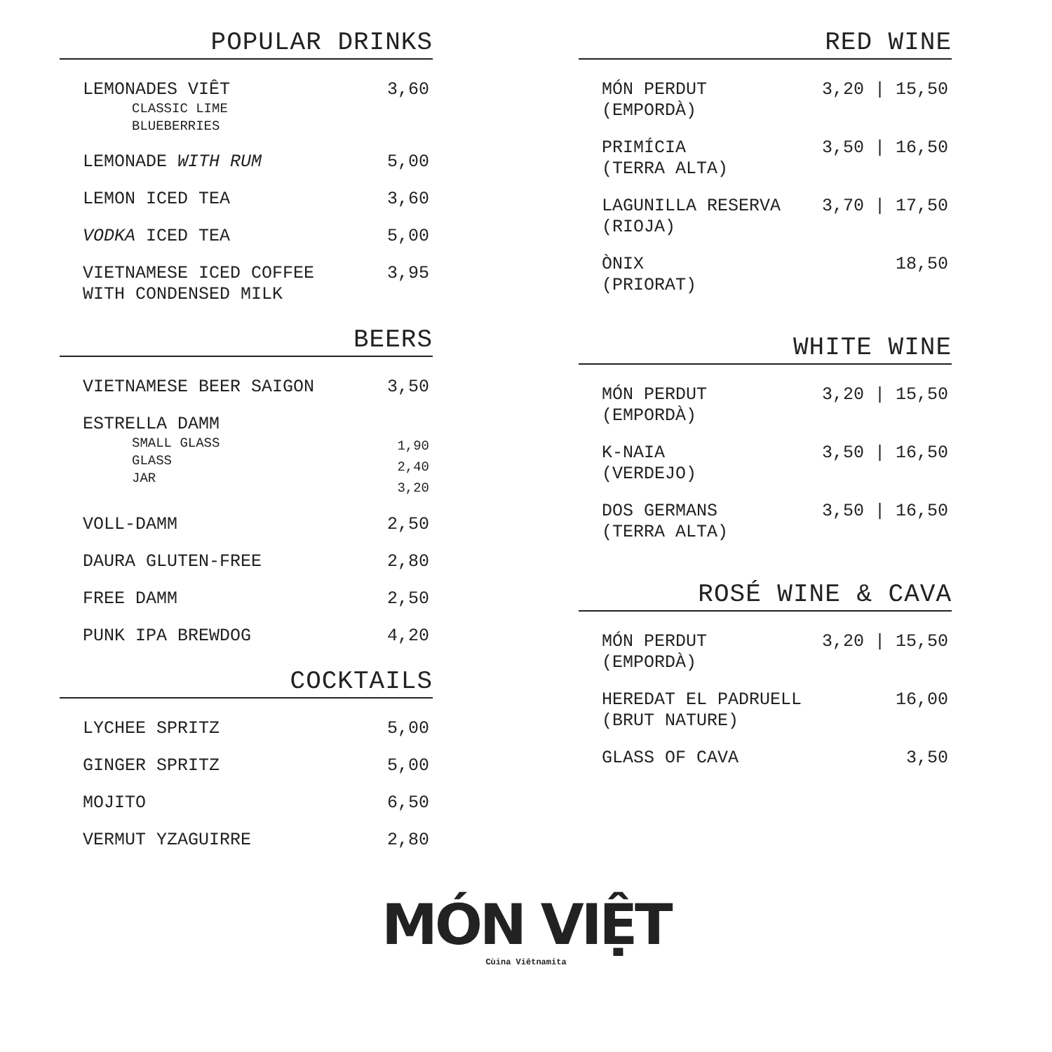POPULAR DRINKS
| LEMONADES VIÊT CLASSIC LIME BLUEBERRIES | 3,60 |
| LEMONADE WITH RUM | 5,00 |
| LEMON ICED TEA | 3,60 |
| VODKA ICED TEA | 5,00 |
| VIETNAMESE ICED COFFEE WITH CONDENSED MILK | 3,95 |
BEERS
| VIETNAMESE BEER SAIGON | 3,50 |
| ESTRELLA DAMM SMALL GLASS GLASS JAR | 1,90 2,40 3,20 |
| VOLL-DAMM | 2,50 |
| DAURA GLUTEN-FREE | 2,80 |
| FREE DAMM | 2,50 |
| PUNK IPA BREWDOG | 4,20 |
COCKTAILS
| LYCHEE SPRITZ | 5,00 |
| GINGER SPRITZ | 5,00 |
| MOJITO | 6,50 |
| VERMUT YZAGUIRRE | 2,80 |
RED WINE
| MÓN PERDUT (EMPORDÀ) | 3,20 / 15,50 |
| PRIMÍCIA (TERRA ALTA) | 3,50 / 16,50 |
| LAGUNILLA RESERVA (RIOJA) | 3,70 / 17,50 |
| ÒNIX (PRIORAT) | 18,50 |
WHITE WINE
| MÓN PERDUT (EMPORDÀ) | 3,20 / 15,50 |
| K-NAIA (VERDEJO) | 3,50 / 16,50 |
| DOS GERMANS (TERRA ALTA) | 3,50 / 16,50 |
ROSÉ WINE & CAVA
| MÓN PERDUT (EMPORDÀ) | 3,20 / 15,50 |
| HEREDAT EL PADRUELL (BRUT NATURE) | 16,00 |
| GLASS OF CAVA | 3,50 |
MÓN VIỆT
Cùina Viêtnamita